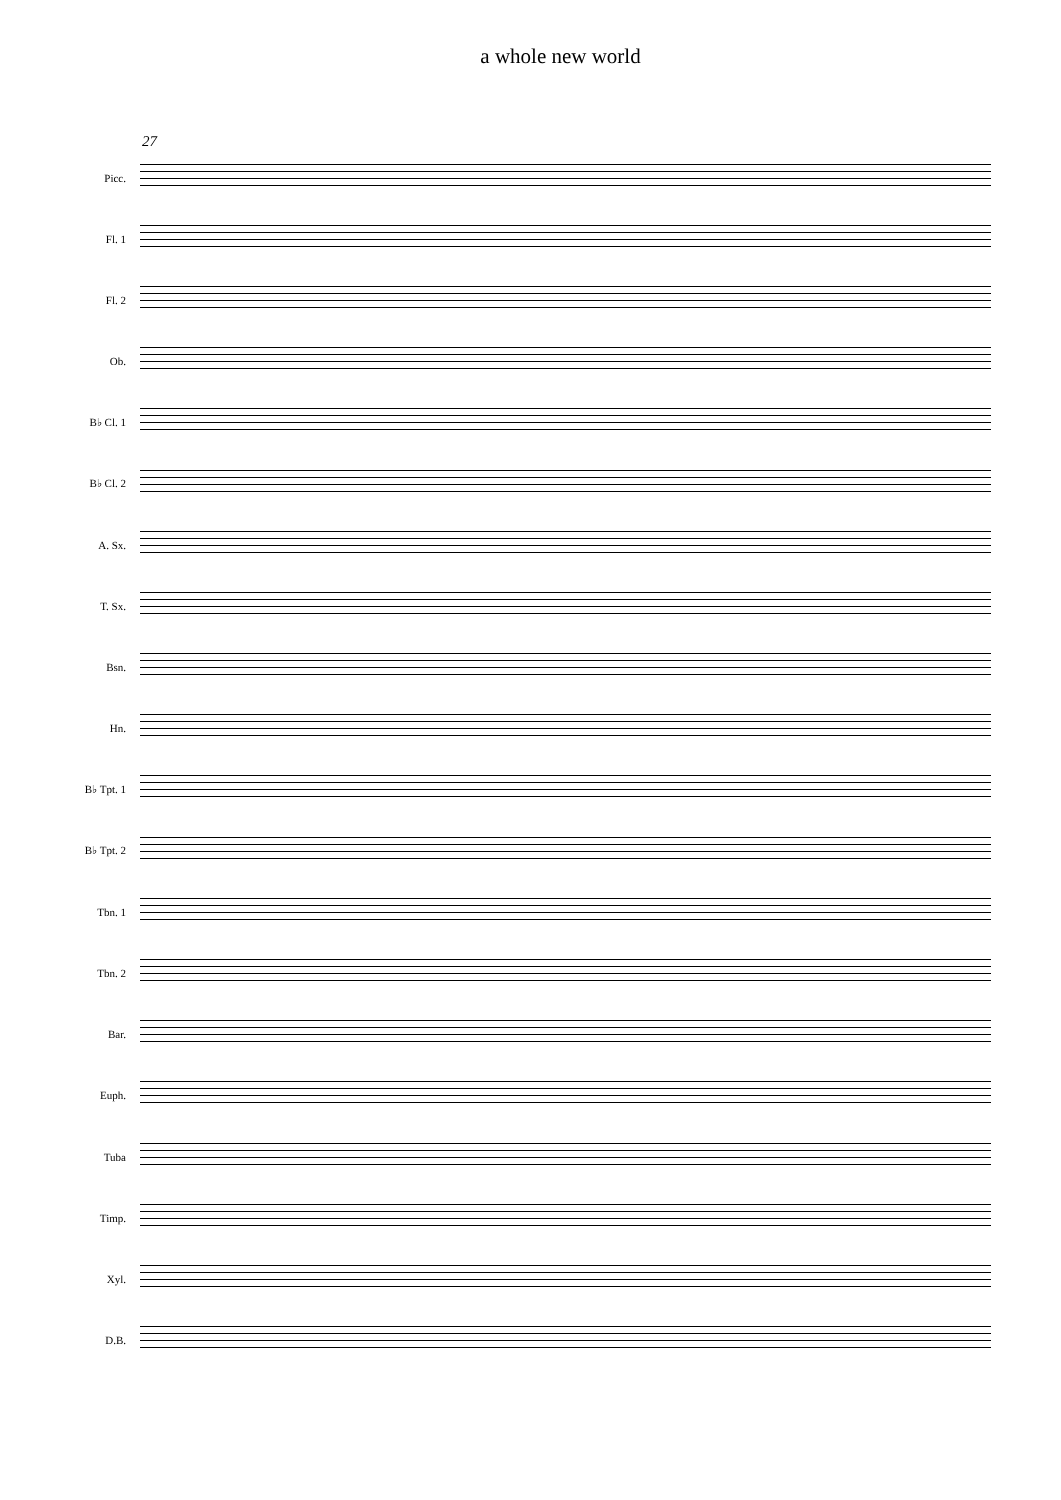a whole new world
27
Picc.
Fl. 1
Fl. 2
Ob.
B♭ Cl. 1
B♭ Cl. 2
A. Sx.
T. Sx.
Bsn.
Hn.
B♭ Tpt. 1
B♭ Tpt. 2
Tbn. 1
Tbn. 2
Bar.
Euph.
Tuba
Timp.
Xyl.
D.B.